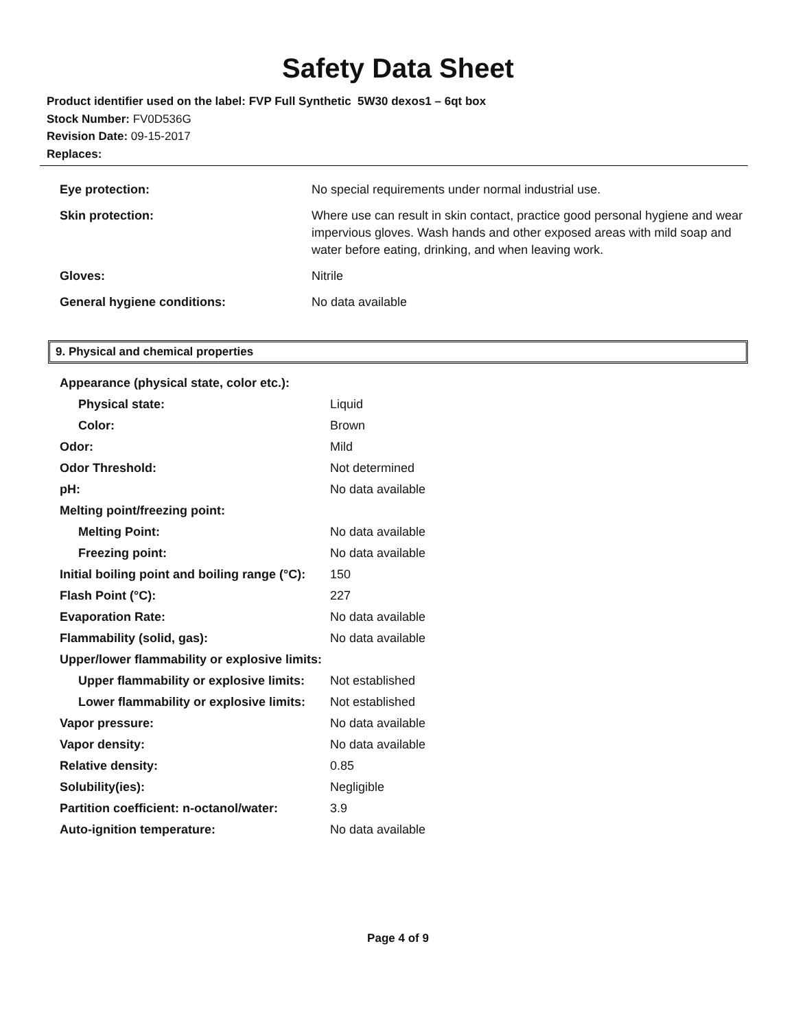Safety Data Sheet
Product identifier used on the label: FVP Full Synthetic 5W30 dexos1 – 6qt box
Stock Number: FV0D536G
Revision Date: 09-15-2017
Replaces:
| Eye protection: | No special requirements under normal industrial use. |
| Skin protection: | Where use can result in skin contact, practice good personal hygiene and wear impervious gloves. Wash hands and other exposed areas with mild soap and water before eating, drinking, and when leaving work. |
| Gloves: | Nitrile |
| General hygiene conditions: | No data available |
9. Physical and chemical properties
| Appearance (physical state, color etc.): | |
| Physical state: | Liquid |
| Color: | Brown |
| Odor: | Mild |
| Odor Threshold: | Not determined |
| pH: | No data available |
| Melting point/freezing point: | |
| Melting Point: | No data available |
| Freezing point: | No data available |
| Initial boiling point and boiling range (°C): | 150 |
| Flash Point (°C): | 227 |
| Evaporation Rate: | No data available |
| Flammability (solid, gas): | No data available |
| Upper/lower flammability or explosive limits: | |
| Upper flammability or explosive limits: | Not established |
| Lower flammability or explosive limits: | Not established |
| Vapor pressure: | No data available |
| Vapor density: | No data available |
| Relative density: | 0.85 |
| Solubility(ies): | Negligible |
| Partition coefficient: n-octanol/water: | 3.9 |
| Auto-ignition temperature: | No data available |
Page 4 of 9